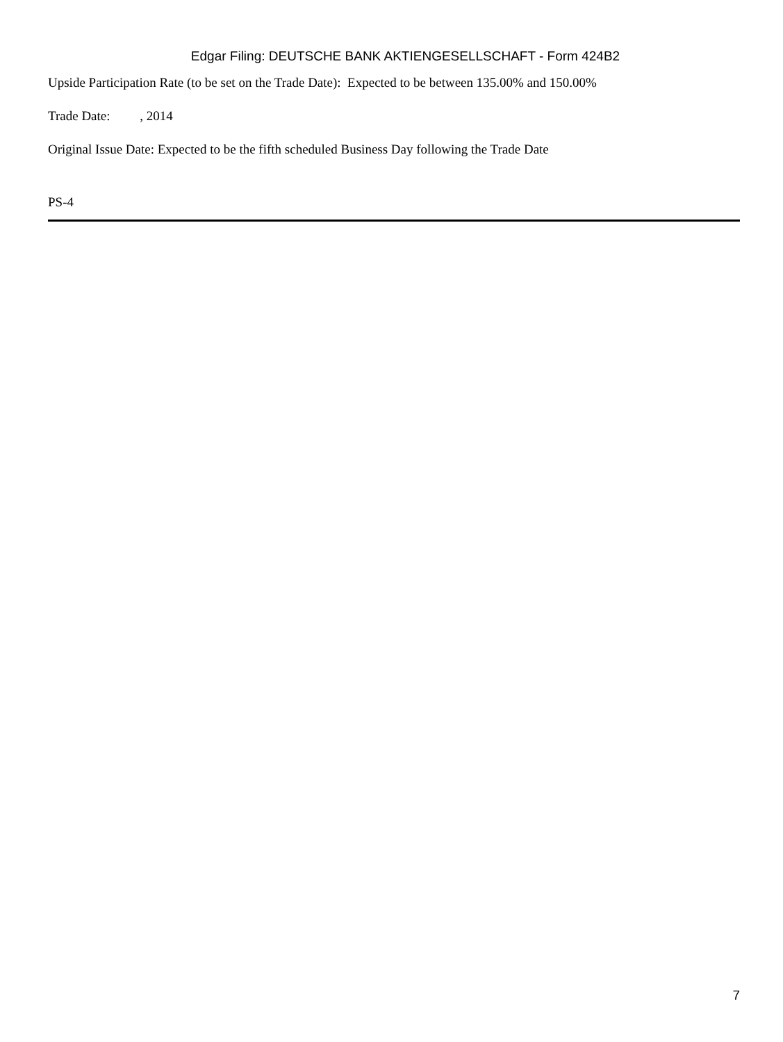Edgar Filing: DEUTSCHE BANK AKTIENGESELLSCHAFT - Form 424B2
Upside Participation Rate (to be set on the Trade Date): Expected to be between 135.00% and 150.00%
Trade Date: , 2014
Original Issue Date: Expected to be the fifth scheduled Business Day following the Trade Date
PS-4
7